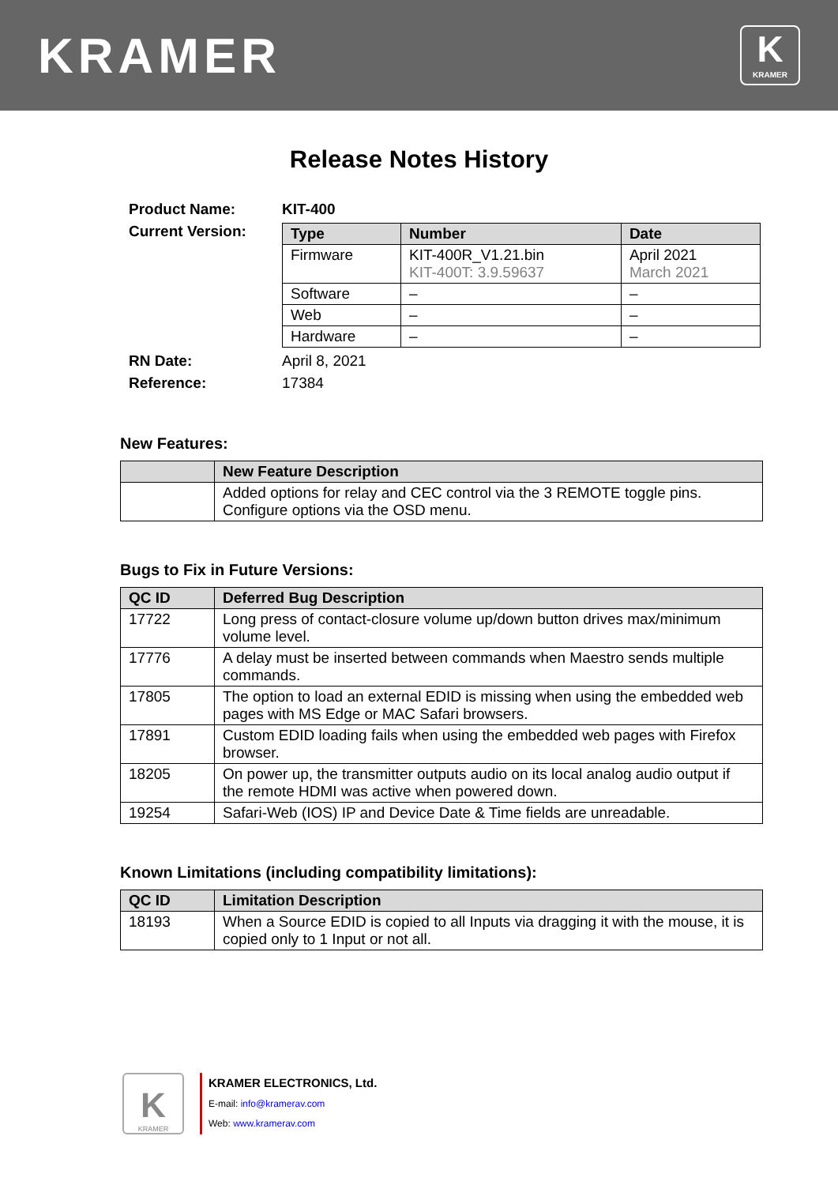KRAMER
K
KRAMER
Release Notes History
| Product Name: | KIT-400 |
| Current Version: | / Type / Number / Date / / --- / --- / --- / / Firmware / KIT-400R_V1.21.bin KIT-400T: 3.9.59637 / April 2021 March 2021 / / Software / – / – / / Web / – / – / / Hardware / – / – / |
| RN Date: | April 8, 2021 |
| Reference: | 17384 |
New Features:
| | New Feature Description |
| --- | --- |
| | Added options for relay and CEC control via the 3 REMOTE toggle pins. Configure options via the OSD menu. |
Bugs to Fix in Future Versions:
| QC ID | Deferred Bug Description |
| --- | --- |
| 17722 | Long press of contact-closure volume up/down button drives max/minimum volume level. |
| 17776 | A delay must be inserted between commands when Maestro sends multiple commands. |
| 17805 | The option to load an external EDID is missing when using the embedded web pages with MS Edge or MAC Safari browsers. |
| 17891 | Custom EDID loading fails when using the embedded web pages with Firefox browser. |
| 18205 | On power up, the transmitter outputs audio on its local analog audio output if the remote HDMI was active when powered down. |
| 19254 | Safari-Web (IOS) IP and Device Date & Time fields are unreadable. |
Known Limitations (including compatibility limitations):
| QC ID | Limitation Description |
| --- | --- |
| 18193 | When a Source EDID is copied to all Inputs via dragging it with the mouse, it is copied only to 1 Input or not all. |
K
KRAMER
KRAMER ELECTRONICS, Ltd.
E-mail: info@kramerav.com
Web: www.kramerav.com